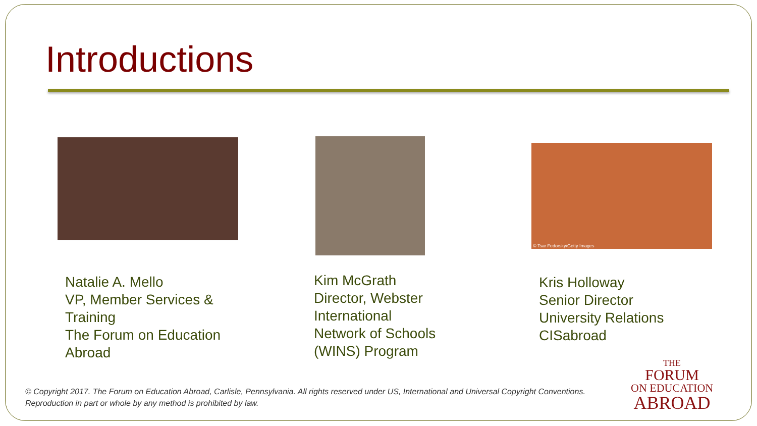Introductions
© Tsar Fedorsky/Getty Images
Natalie A. Mello
VP, Member Services &
Training
The Forum on Education
Abroad
Kim McGrath
Director, Webster
International
Network of Schools
(WINS) Program
Kris Holloway
Senior Director
University Relations
CISabroad
© Copyright 2017. The Forum on Education Abroad, Carlisle, Pennsylvania. All rights reserved under US, International and Universal Copyright Conventions.
Reproduction in part or whole by any method is prohibited by law.
THE
FORUM
ON EDUCATION
ABROAD